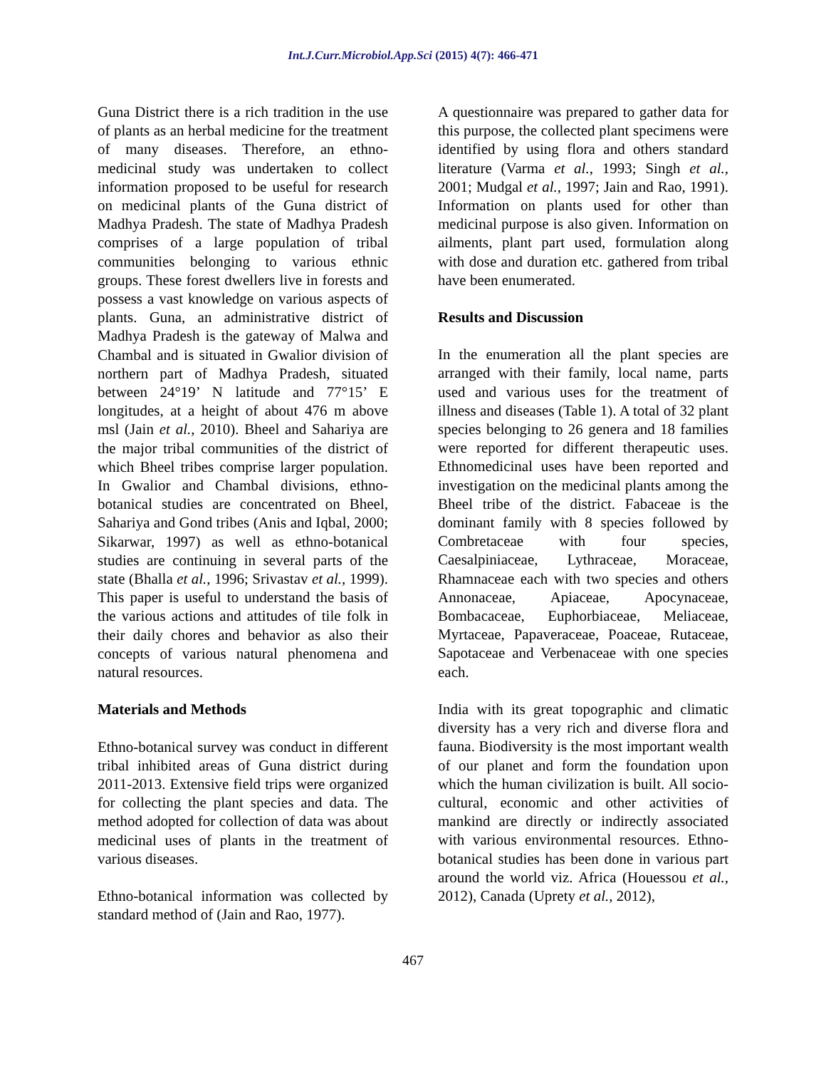Int.J.Curr.Microbiol.App.Sci (2015) 4(7): 466-471
Guna District there is a rich tradition in the use of plants as an herbal medicine for the treatment of many diseases. Therefore, an ethno-medicinal study was undertaken to collect information proposed to be useful for research on medicinal plants of the Guna district of Madhya Pradesh. The state of Madhya Pradesh comprises of a large population of tribal communities belonging to various ethnic groups. These forest dwellers live in forests and possess a vast knowledge on various aspects of plants. Guna, an administrative district of Madhya Pradesh is the gateway of Malwa and Chambal and is situated in Gwalior division of northern part of Madhya Pradesh, situated between 24°19’ N latitude and 77°15’ E longitudes, at a height of about 476 m above msl (Jain et al., 2010). Bheel and Sahariya are the major tribal communities of the district of which Bheel tribes comprise larger population. In Gwalior and Chambal divisions, ethno-botanical studies are concentrated on Bheel, Sahariya and Gond tribes (Anis and Iqbal, 2000; Sikarwar, 1997) as well as ethno-botanical studies are continuing in several parts of the state (Bhalla et al., 1996; Srivastav et al., 1999). This paper is useful to understand the basis of the various actions and attitudes of tile folk in their daily chores and behavior as also their concepts of various natural phenomena and natural resources.
Materials and Methods
Ethno-botanical survey was conduct in different tribal inhibited areas of Guna district during 2011-2013. Extensive field trips were organized for collecting the plant species and data. The method adopted for collection of data was about medicinal uses of plants in the treatment of various diseases.
Ethno-botanical information was collected by standard method of (Jain and Rao, 1977).
A questionnaire was prepared to gather data for this purpose, the collected plant specimens were identified by using flora and others standard literature (Varma et al., 1993; Singh et al., 2001; Mudgal et al., 1997; Jain and Rao, 1991). Information on plants used for other than medicinal purpose is also given. Information on ailments, plant part used, formulation along with dose and duration etc. gathered from tribal have been enumerated.
Results and Discussion
In the enumeration all the plant species are arranged with their family, local name, parts used and various uses for the treatment of illness and diseases (Table 1). A total of 32 plant species belonging to 26 genera and 18 families were reported for different therapeutic uses. Ethnomedicinal uses have been reported and investigation on the medicinal plants among the Bheel tribe of the district. Fabaceae is the dominant family with 8 species followed by Combretaceae with four species, Caesalpiniaceae, Lythraceae, Moraceae, Rhamnaceae each with two species and others Annonaceae, Apiaceae, Apocynaceae, Bombacaceae, Euphorbiaceae, Meliaceae, Myrtaceae, Papaveraceae, Poaceae, Rutaceae, Sapotaceae and Verbenaceae with one species each.
India with its great topographic and climatic diversity has a very rich and diverse flora and fauna. Biodiversity is the most important wealth of our planet and form the foundation upon which the human civilization is built. All socio-cultural, economic and other activities of mankind are directly or indirectly associated with various environmental resources. Ethno-botanical studies has been done in various part around the world viz. Africa (Houessou et al., 2012), Canada (Uprety et al., 2012),
467